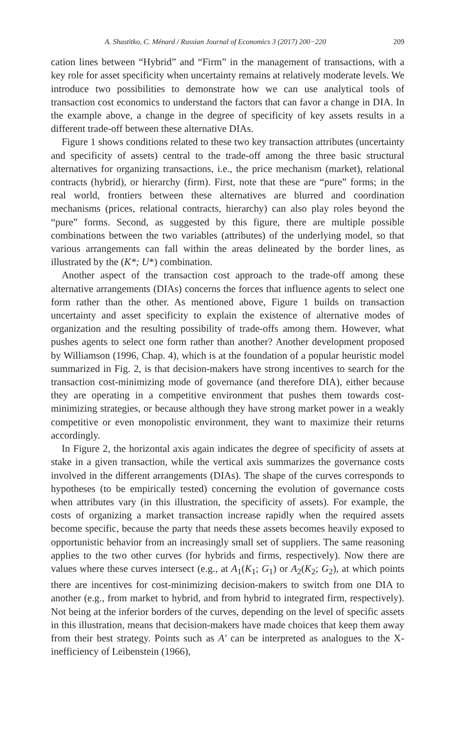A. Shastitko, C. Ménard / Russian Journal of Economics 3 (2017) 200−220 209
cation lines between “Hybrid” and “Firm” in the management of transactions, with a key role for asset specificity when uncertainty remains at relatively moderate levels. We introduce two possibilities to demonstrate how we can use analytical tools of transaction cost economics to understand the factors that can favor a change in DIA. In the example above, a change in the degree of specificity of key assets results in a different trade-off between these alternative DIAs.
Figure 1 shows conditions related to these two key transaction attributes (uncertainty and specificity of assets) central to the trade-off among the three basic structural alternatives for organizing transactions, i.e., the price mechanism (market), relational contracts (hybrid), or hierarchy (firm). First, note that these are “pure” forms; in the real world, frontiers between these alternatives are blurred and coordination mechanisms (prices, relational contracts, hierarchy) can also play roles beyond the “pure” forms. Second, as suggested by this figure, there are multiple possible combinations between the two variables (attributes) of the underlying model, so that various arrangements can fall within the areas delineated by the border lines, as illustrated by the (K*; U*) combination.
Another aspect of the transaction cost approach to the trade-off among these alternative arrangements (DIAs) concerns the forces that influence agents to select one form rather than the other. As mentioned above, Figure 1 builds on transaction uncertainty and asset specificity to explain the existence of alternative modes of organization and the resulting possibility of trade-offs among them. However, what pushes agents to select one form rather than another? Another development proposed by Williamson (1996, Chap. 4), which is at the foundation of a popular heuristic model summarized in Fig. 2, is that decision-makers have strong incentives to search for the transaction cost-minimizing mode of governance (and therefore DIA), either because they are operating in a competitive environment that pushes them towards cost-minimizing strategies, or because although they have strong market power in a weakly competitive or even monopolistic environment, they want to maximize their returns accordingly.
In Figure 2, the horizontal axis again indicates the degree of specificity of assets at stake in a given transaction, while the vertical axis summarizes the governance costs involved in the different arrangements (DIAs). The shape of the curves corresponds to hypotheses (to be empirically tested) concerning the evolution of governance costs when attributes vary (in this illustration, the specificity of assets). For example, the costs of organizing a market transaction increase rapidly when the required assets become specific, because the party that needs these assets becomes heavily exposed to opportunistic behavior from an increasingly small set of suppliers. The same reasoning applies to the two other curves (for hybrids and firms, respectively). Now there are values where these curves intersect (e.g., at A<sub>1</sub>(K<sub>1</sub>; G<sub>1</sub>) or A<sub>2</sub>(K<sub>2</sub>; G<sub>2</sub>), at which points there are incentives for cost-minimizing decision-makers to switch from one DIA to another (e.g., from market to hybrid, and from hybrid to integrated firm, respectively). Not being at the inferior borders of the curves, depending on the level of specific assets in this illustration, means that decision-makers have made choices that keep them away from their best strategy. Points such as A′ can be interpreted as analogues to the X-inefficiency of Leibenstein (1966),